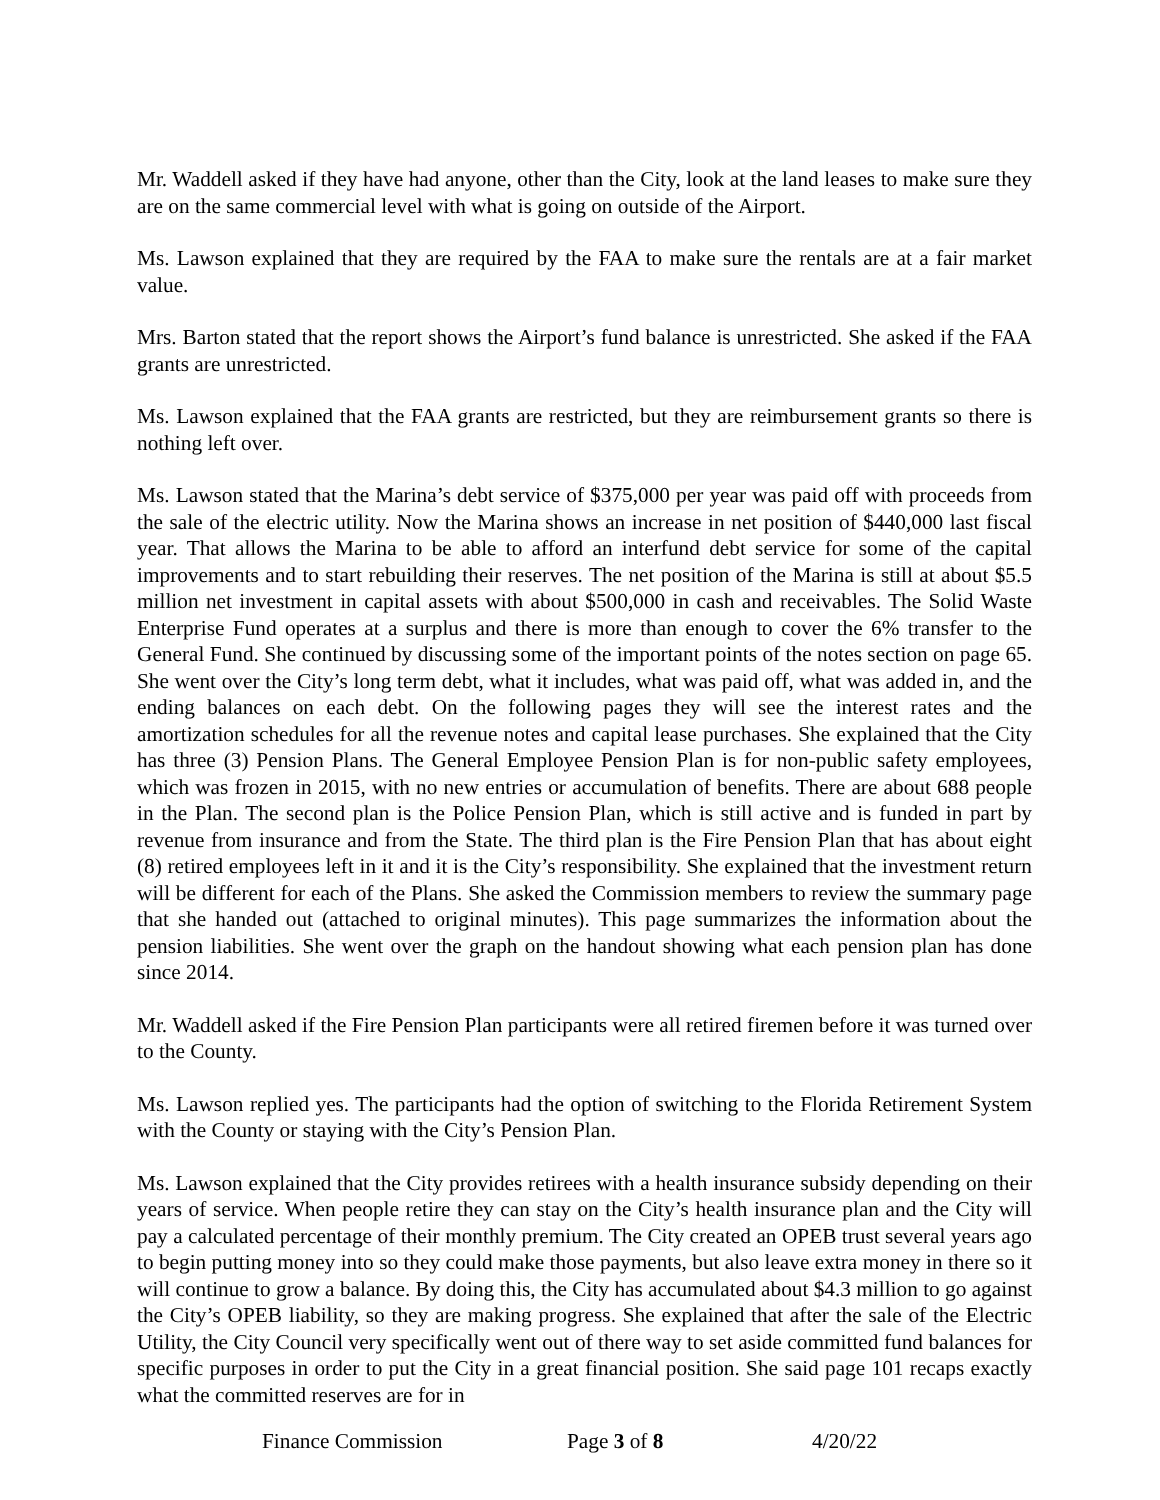Mr. Waddell asked if they have had anyone, other than the City, look at the land leases to make sure they are on the same commercial level with what is going on outside of the Airport.
Ms. Lawson explained that they are required by the FAA to make sure the rentals are at a fair market value.
Mrs. Barton stated that the report shows the Airport’s fund balance is unrestricted. She asked if the FAA grants are unrestricted.
Ms. Lawson explained that the FAA grants are restricted, but they are reimbursement grants so there is nothing left over.
Ms. Lawson stated that the Marina’s debt service of $375,000 per year was paid off with proceeds from the sale of the electric utility. Now the Marina shows an increase in net position of $440,000 last fiscal year. That allows the Marina to be able to afford an interfund debt service for some of the capital improvements and to start rebuilding their reserves. The net position of the Marina is still at about $5.5 million net investment in capital assets with about $500,000 in cash and receivables. The Solid Waste Enterprise Fund operates at a surplus and there is more than enough to cover the 6% transfer to the General Fund. She continued by discussing some of the important points of the notes section on page 65. She went over the City’s long term debt, what it includes, what was paid off, what was added in, and the ending balances on each debt. On the following pages they will see the interest rates and the amortization schedules for all the revenue notes and capital lease purchases. She explained that the City has three (3) Pension Plans. The General Employee Pension Plan is for non-public safety employees, which was frozen in 2015, with no new entries or accumulation of benefits. There are about 688 people in the Plan. The second plan is the Police Pension Plan, which is still active and is funded in part by revenue from insurance and from the State. The third plan is the Fire Pension Plan that has about eight (8) retired employees left in it and it is the City’s responsibility. She explained that the investment return will be different for each of the Plans. She asked the Commission members to review the summary page that she handed out (attached to original minutes). This page summarizes the information about the pension liabilities. She went over the graph on the handout showing what each pension plan has done since 2014.
Mr. Waddell asked if the Fire Pension Plan participants were all retired firemen before it was turned over to the County.
Ms. Lawson replied yes. The participants had the option of switching to the Florida Retirement System with the County or staying with the City’s Pension Plan.
Ms. Lawson explained that the City provides retirees with a health insurance subsidy depending on their years of service. When people retire they can stay on the City’s health insurance plan and the City will pay a calculated percentage of their monthly premium. The City created an OPEB trust several years ago to begin putting money into so they could make those payments, but also leave extra money in there so it will continue to grow a balance. By doing this, the City has accumulated about $4.3 million to go against the City’s OPEB liability, so they are making progress. She explained that after the sale of the Electric Utility, the City Council very specifically went out of there way to set aside committed fund balances for specific purposes in order to put the City in a great financial position. She said page 101 recaps exactly what the committed reserves are for in
Finance Commission Page 3 of 8 4/20/22